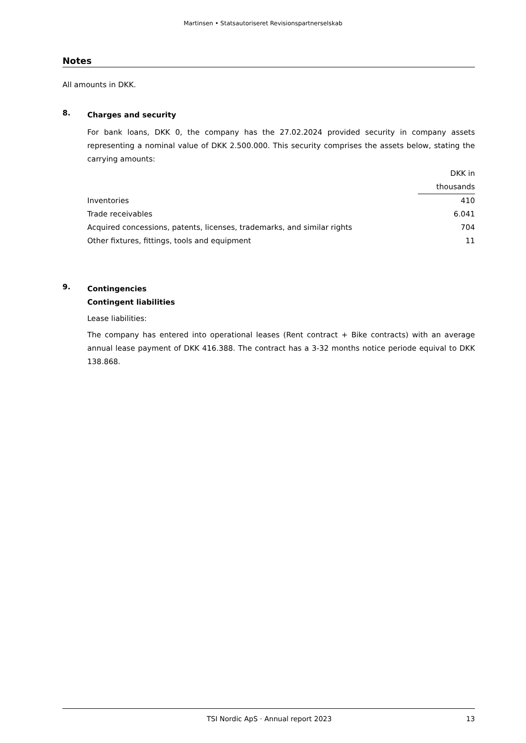Martinsen • Statsautoriseret Revisionspartnerselskab
Notes
All amounts in DKK.
8.
Charges and security
For bank loans, DKK 0, the company has the 27.02.2024 provided security in company assets representing a nominal value of DKK 2.500.000. This security comprises the assets below, stating the carrying amounts:
| | DKK in thousands |
| --- | --- |
| Inventories | 410 |
| Trade receivables | 6.041 |
| Acquired concessions, patents, licenses, trademarks, and similar rights | 704 |
| Other fixtures, fittings, tools and equipment | 11 |
9.
Contingencies
Contingent liabilities
Lease liabilities:
The company has entered into operational leases (Rent contract + Bike contracts) with an average annual lease payment of DKK 416.388. The contract has a 3-32 months notice periode equival to DKK 138.868.
TSI Nordic ApS · Annual report 2023 13